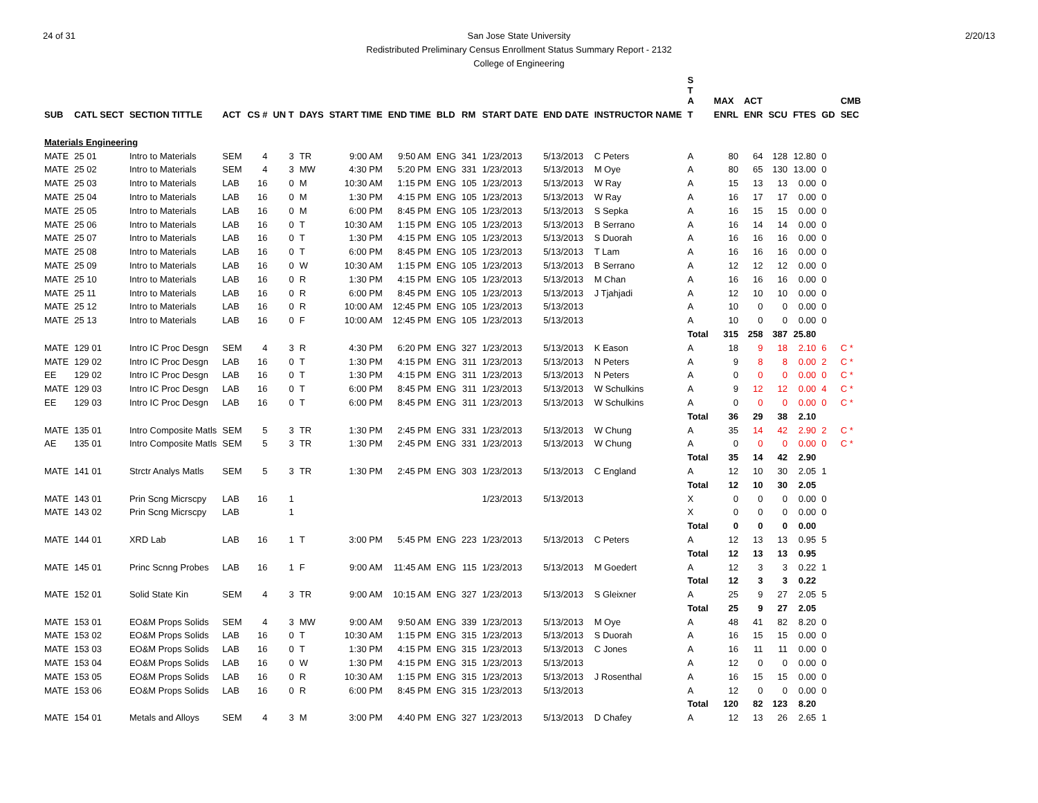24 of 31 2/20/13 San Jose State University
Redistributed Preliminary Census Enrollment Status Summary Report - 2132
College of Engineering
| | | | | | | | | | | | | | | S T A | MAX | ACT | | | | CMB |
| --- | --- | --- | --- | --- | --- | --- | --- | --- | --- | --- | --- | --- | --- | --- | --- | --- | --- | --- | --- | --- |
| SUB | CATL SECT | SECTION TITTLE | ACT | CS # | UN T | DAYS | START TIME | END TIME | BLD | RM | START DATE | END DATE | INSTRUCTOR NAME | T | ENRL | ENR | SCU | FTES | GD | SEC |
| Materials Engineering | | | | | | | | | | | | | | | | | | | | |
| MATE | 25 01 | Intro to Materials | SEM | 4 | 3 | TR | 9:00 AM | 9:50 AM | ENG | 341 | 1/23/2013 | 5/13/2013 | C Peters | A | 80 | 64 | 128 | 12.80 | 0 | |
| MATE | 25 02 | Intro to Materials | SEM | 4 | 3 | MW | 4:30 PM | 5:20 PM | ENG | 331 | 1/23/2013 | 5/13/2013 | M Oye | A | 80 | 65 | 130 | 13.00 | 0 | |
| MATE | 25 03 | Intro to Materials | LAB | 16 | 0 | M | 10:30 AM | 1:15 PM | ENG | 105 | 1/23/2013 | 5/13/2013 | W Ray | A | 15 | 13 | 13 | 0.00 | 0 | |
| MATE | 25 04 | Intro to Materials | LAB | 16 | 0 | M | 1:30 PM | 4:15 PM | ENG | 105 | 1/23/2013 | 5/13/2013 | W Ray | A | 16 | 17 | 17 | 0.00 | 0 | |
| MATE | 25 05 | Intro to Materials | LAB | 16 | 0 | M | 6:00 PM | 8:45 PM | ENG | 105 | 1/23/2013 | 5/13/2013 | S Sepka | A | 16 | 15 | 15 | 0.00 | 0 | |
| MATE | 25 06 | Intro to Materials | LAB | 16 | 0 | T | 10:30 AM | 1:15 PM | ENG | 105 | 1/23/2013 | 5/13/2013 | B Serrano | A | 16 | 14 | 14 | 0.00 | 0 | |
| MATE | 25 07 | Intro to Materials | LAB | 16 | 0 | T | 1:30 PM | 4:15 PM | ENG | 105 | 1/23/2013 | 5/13/2013 | S Duorah | A | 16 | 16 | 16 | 0.00 | 0 | |
| MATE | 25 08 | Intro to Materials | LAB | 16 | 0 | T | 6:00 PM | 8:45 PM | ENG | 105 | 1/23/2013 | 5/13/2013 | T Lam | A | 16 | 16 | 16 | 0.00 | 0 | |
| MATE | 25 09 | Intro to Materials | LAB | 16 | 0 | W | 10:30 AM | 1:15 PM | ENG | 105 | 1/23/2013 | 5/13/2013 | B Serrano | A | 12 | 12 | 12 | 0.00 | 0 | |
| MATE | 25 10 | Intro to Materials | LAB | 16 | 0 | R | 1:30 PM | 4:15 PM | ENG | 105 | 1/23/2013 | 5/13/2013 | M Chan | A | 16 | 16 | 16 | 0.00 | 0 | |
| MATE | 25 11 | Intro to Materials | LAB | 16 | 0 | R | 6:00 PM | 8:45 PM | ENG | 105 | 1/23/2013 | 5/13/2013 | J Tjahjadi | A | 12 | 10 | 10 | 0.00 | 0 | |
| MATE | 25 12 | Intro to Materials | LAB | 16 | 0 | R | 10:00 AM | 12:45 PM | ENG | 105 | 1/23/2013 | 5/13/2013 | | A | 10 | 0 | 0 | 0.00 | 0 | |
| MATE | 25 13 | Intro to Materials | LAB | 16 | 0 | F | 10:00 AM | 12:45 PM | ENG | 105 | 1/23/2013 | 5/13/2013 | | A | 10 | 0 | 0 | 0.00 | 0 | |
| | | | | | | | | | | | | | | Total | 315 | 258 | 387 | 25.80 | | |
| MATE | 129 01 | Intro IC Proc Desgn | SEM | 4 | 3 | R | 4:30 PM | 6:20 PM | ENG | 327 | 1/23/2013 | 5/13/2013 | K Eason | A | 18 | 9 | 18 | 2.10 | 6 | C * |
| MATE | 129 02 | Intro IC Proc Desgn | LAB | 16 | 0 | T | 1:30 PM | 4:15 PM | ENG | 311 | 1/23/2013 | 5/13/2013 | N Peters | A | 9 | 8 | 8 | 0.00 | 2 | C * |
| EE | 129 02 | Intro IC Proc Desgn | LAB | 16 | 0 | T | 1:30 PM | 4:15 PM | ENG | 311 | 1/23/2013 | 5/13/2013 | N Peters | A | 0 | 0 | 0 | 0.00 | 0 | C * |
| MATE | 129 03 | Intro IC Proc Desgn | LAB | 16 | 0 | T | 6:00 PM | 8:45 PM | ENG | 311 | 1/23/2013 | 5/13/2013 | W Schulkins | A | 9 | 12 | 12 | 0.00 | 4 | C * |
| EE | 129 03 | Intro IC Proc Desgn | LAB | 16 | 0 | T | 6:00 PM | 8:45 PM | ENG | 311 | 1/23/2013 | 5/13/2013 | W Schulkins | A | 0 | 0 | 0 | 0.00 | 0 | C * |
| | | | | | | | | | | | | | | Total | 36 | 29 | 38 | 2.10 | | |
| MATE | 135 01 | Intro Composite Matls | SEM | 5 | 3 | TR | 1:30 PM | 2:45 PM | ENG | 331 | 1/23/2013 | 5/13/2013 | W Chung | A | 35 | 14 | 42 | 2.90 | 2 | C * |
| AE | 135 01 | Intro Composite Matls | SEM | 5 | 3 | TR | 1:30 PM | 2:45 PM | ENG | 331 | 1/23/2013 | 5/13/2013 | W Chung | A | 0 | 0 | 0 | 0.00 | 0 | C * |
| | | | | | | | | | | | | | | Total | 35 | 14 | 42 | 2.90 | | |
| MATE | 141 01 | Strctr Analys Matls | SEM | 5 | 3 | TR | 1:30 PM | 2:45 PM | ENG | 303 | 1/23/2013 | 5/13/2013 | C England | A | 12 | 10 | 30 | 2.05 | 1 | |
| | | | | | | | | | | | | | | Total | 12 | 10 | 30 | 2.05 | | |
| MATE | 143 01 | Prin Scng Micrscpy | LAB | 16 | 1 | | | | | | 1/23/2013 | 5/13/2013 | | X | 0 | 0 | 0 | 0.00 | 0 | |
| MATE | 143 02 | Prin Scng Micrscpy | LAB | | 1 | | | | | | | | | X | 0 | 0 | 0 | 0.00 | 0 | |
| | | | | | | | | | | | | | | Total | 0 | 0 | 0 | 0.00 | | |
| MATE | 144 01 | XRD Lab | LAB | 16 | 1 | T | 3:00 PM | 5:45 PM | ENG | 223 | 1/23/2013 | 5/13/2013 | C Peters | A | 12 | 13 | 13 | 0.95 | 5 | |
| | | | | | | | | | | | | | | Total | 12 | 13 | 13 | 0.95 | | |
| MATE | 145 01 | Princ Scnng Probes | LAB | 16 | 1 | F | 9:00 AM | 11:45 AM | ENG | 115 | 1/23/2013 | 5/13/2013 | M Goedert | A | 12 | 3 | 3 | 0.22 | 1 | |
| | | | | | | | | | | | | | | Total | 12 | 3 | 3 | 0.22 | | |
| MATE | 152 01 | Solid State Kin | SEM | 4 | 3 | TR | 9:00 AM | 10:15 AM | ENG | 327 | 1/23/2013 | 5/13/2013 | S Gleixner | A | 25 | 9 | 27 | 2.05 | 5 | |
| | | | | | | | | | | | | | | Total | 25 | 9 | 27 | 2.05 | | |
| MATE | 153 01 | EO&M Props Solids | SEM | 4 | 3 | MW | 9:00 AM | 9:50 AM | ENG | 339 | 1/23/2013 | 5/13/2013 | M Oye | A | 48 | 41 | 82 | 8.20 | 0 | |
| MATE | 153 02 | EO&M Props Solids | LAB | 16 | 0 | T | 10:30 AM | 1:15 PM | ENG | 315 | 1/23/2013 | 5/13/2013 | S Duorah | A | 16 | 15 | 15 | 0.00 | 0 | |
| MATE | 153 03 | EO&M Props Solids | LAB | 16 | 0 | T | 1:30 PM | 4:15 PM | ENG | 315 | 1/23/2013 | 5/13/2013 | C Jones | A | 16 | 11 | 11 | 0.00 | 0 | |
| MATE | 153 04 | EO&M Props Solids | LAB | 16 | 0 | W | 1:30 PM | 4:15 PM | ENG | 315 | 1/23/2013 | 5/13/2013 | | A | 12 | 0 | 0 | 0.00 | 0 | |
| MATE | 153 05 | EO&M Props Solids | LAB | 16 | 0 | R | 10:30 AM | 1:15 PM | ENG | 315 | 1/23/2013 | 5/13/2013 | J Rosenthal | A | 16 | 15 | 15 | 0.00 | 0 | |
| MATE | 153 06 | EO&M Props Solids | LAB | 16 | 0 | R | 6:00 PM | 8:45 PM | ENG | 315 | 1/23/2013 | 5/13/2013 | | A | 12 | 0 | 0 | 0.00 | 0 | |
| | | | | | | | | | | | | | | Total | 120 | 82 | 123 | 8.20 | | |
| MATE | 154 01 | Metals and Alloys | SEM | 4 | 3 | M | 3:00 PM | 4:40 PM | ENG | 327 | 1/23/2013 | 5/13/2013 | D Chafey | A | 12 | 13 | 26 | 2.65 | 1 | |